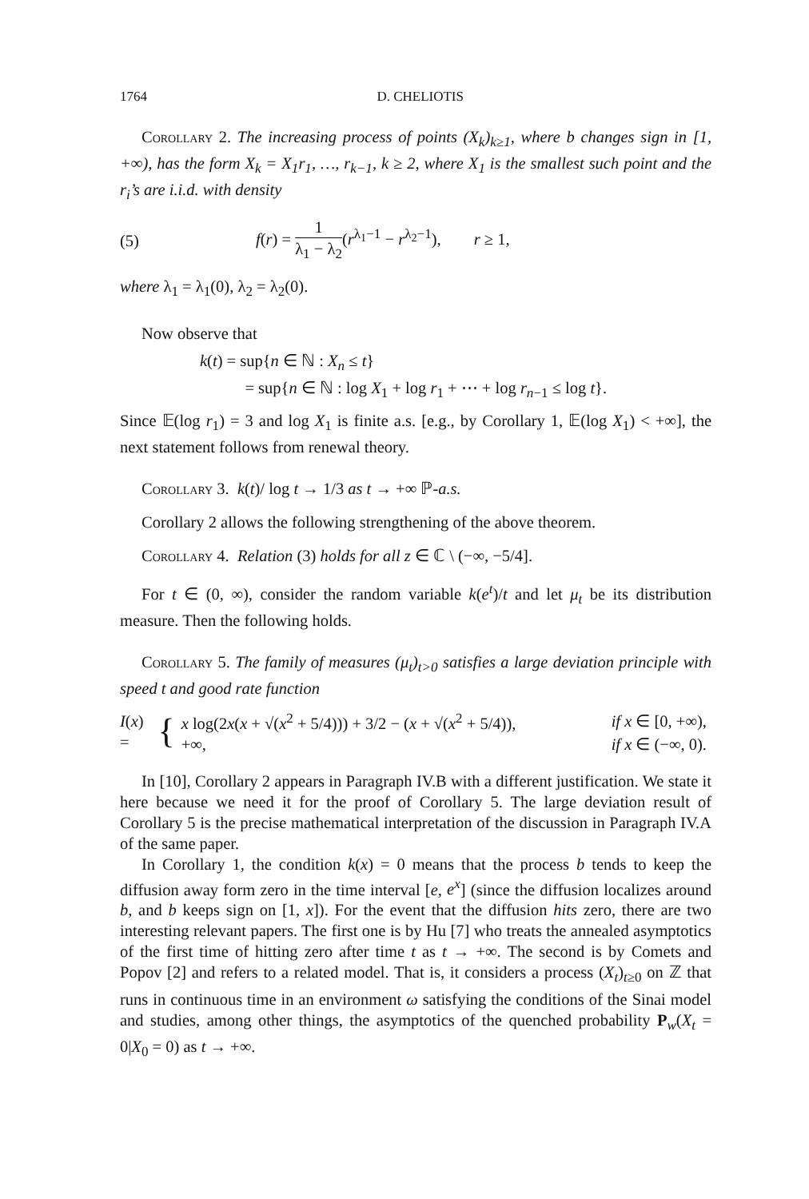1764 D. CHELIOTIS
Corollary 2. The increasing process of points (X<sub>k</sub>)<sub>k≥1</sub>, where b changes sign in [1, +∞), has the form X<sub>k</sub> = X<sub>1</sub>r<sub>1</sub>, …, r<sub>k−1</sub>, k ≥ 2, where X<sub>1</sub> is the smallest such point and the r<sub>i</sub>’s are i.i.d. with density
(5) f(r) = 1 λ<sub>1</sub> − λ<sub>2</sub>(r<sup>λ<sub>1</sub>−1</sup> − r<sup>λ<sub>2</sub>−1</sup>), r ≥ 1,
where λ<sub>1</sub> = λ<sub>1</sub>(0), λ<sub>2</sub> = λ<sub>2</sub>(0).
Now observe that
k(t) = sup{n ∈ ℕ : X<sub>n</sub> ≤ t}
= sup{n ∈ ℕ : log X<sub>1</sub> + log r<sub>1</sub> + ⋯ + log r<sub>n−1</sub> ≤ log t}.
Since 𝔼(log r<sub>1</sub>) = 3 and log X<sub>1</sub> is finite a.s. [e.g., by Corollary 1, 𝔼(log X<sub>1</sub>) < +∞], the next statement follows from renewal theory.
Corollary 3. k(t)/ log t → 1/3 as t → +∞ ℙ-a.s.
Corollary 2 allows the following strengthening of the above theorem.
Corollary 4. Relation (3) holds for all z ∈ ℂ \ (−∞, −5/4].
For t ∈ (0, ∞), consider the random variable k(e<sup>t</sup>)/t and let μ<sub>t</sub> be its distribution measure. Then the following holds.
Corollary 5. The family of measures (μ<sub>t</sub>)<sub>t>0</sub> satisfies a large deviation principle with speed t and good rate function
I(x) = {
| x log(2 x ( x + √( x<sup>2</sup> + 5/4))) + 3/2 − ( x + √( x<sup>2</sup> + 5/4)), | if x ∈ [0, +∞), |
| +∞, | if x ∈ (−∞, 0). |
In [10], Corollary 2 appears in Paragraph IV.B with a different justification. We state it here because we need it for the proof of Corollary 5. The large deviation result of Corollary 5 is the precise mathematical interpretation of the discussion in Paragraph IV.A of the same paper.
In Corollary 1, the condition k(x) = 0 means that the process b tends to keep the diffusion away form zero in the time interval [e, e<sup>x</sup>] (since the diffusion localizes around b, and b keeps sign on [1, x]). For the event that the diffusion hits zero, there are two interesting relevant papers. The first one is by Hu [7] who treats the annealed asymptotics of the first time of hitting zero after time t as t → +∞. The second is by Comets and Popov [2] and refers to a related model. That is, it considers a process (X<sub>t</sub>)<sub>t≥0</sub> on ℤ that runs in continuous time in an environment ω satisfying the conditions of the Sinai model and studies, among other things, the asymptotics of the quenched probability P<sub>w</sub>(X<sub>t</sub> = 0|X<sub>0</sub> = 0) as t → +∞.